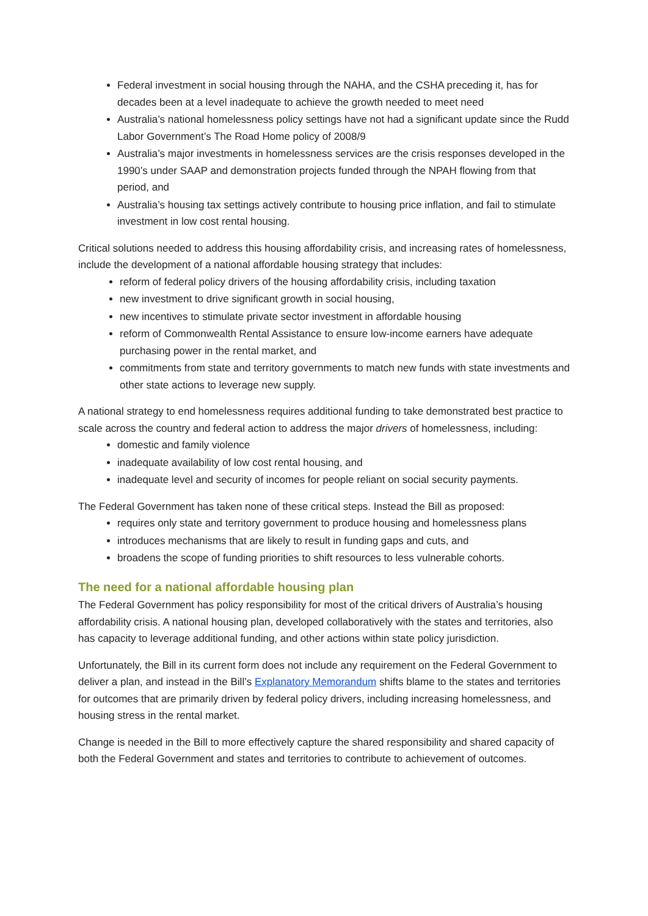Federal investment in social housing through the NAHA, and the CSHA preceding it, has for decades been at a level inadequate to achieve the growth needed to meet need
Australia’s national homelessness policy settings have not had a significant update since the Rudd Labor Government’s The Road Home policy of 2008/9
Australia’s major investments in homelessness services are the crisis responses developed in the 1990’s under SAAP and demonstration projects funded through the NPAH flowing from that period, and
Australia’s housing tax settings actively contribute to housing price inflation, and fail to stimulate investment in low cost rental housing.
Critical solutions needed to address this housing affordability crisis, and increasing rates of homelessness, include the development of a national affordable housing strategy that includes:
reform of federal policy drivers of the housing affordability crisis, including taxation
new investment to drive significant growth in social housing,
new incentives to stimulate private sector investment in affordable housing
reform of Commonwealth Rental Assistance to ensure low-income earners have adequate purchasing power in the rental market, and
commitments from state and territory governments to match new funds with state investments and other state actions to leverage new supply.
A national strategy to end homelessness requires additional funding to take demonstrated best practice to scale across the country and federal action to address the major drivers of homelessness, including:
domestic and family violence
inadequate availability of low cost rental housing, and
inadequate level and security of incomes for people reliant on social security payments.
The Federal Government has taken none of these critical steps. Instead the Bill as proposed:
requires only state and territory government to produce housing and homelessness plans
introduces mechanisms that are likely to result in funding gaps and cuts, and
broadens the scope of funding priorities to shift resources to less vulnerable cohorts.
The need for a national affordable housing plan
The Federal Government has policy responsibility for most of the critical drivers of Australia’s housing affordability crisis. A national housing plan, developed collaboratively with the states and territories, also has capacity to leverage additional funding, and other actions within state policy jurisdiction.
Unfortunately, the Bill in its current form does not include any requirement on the Federal Government to deliver a plan, and instead in the Bill’s Explanatory Memorandum shifts blame to the states and territories for outcomes that are primarily driven by federal policy drivers, including increasing homelessness, and housing stress in the rental market.
Change is needed in the Bill to more effectively capture the shared responsibility and shared capacity of both the Federal Government and states and territories to contribute to achievement of outcomes.